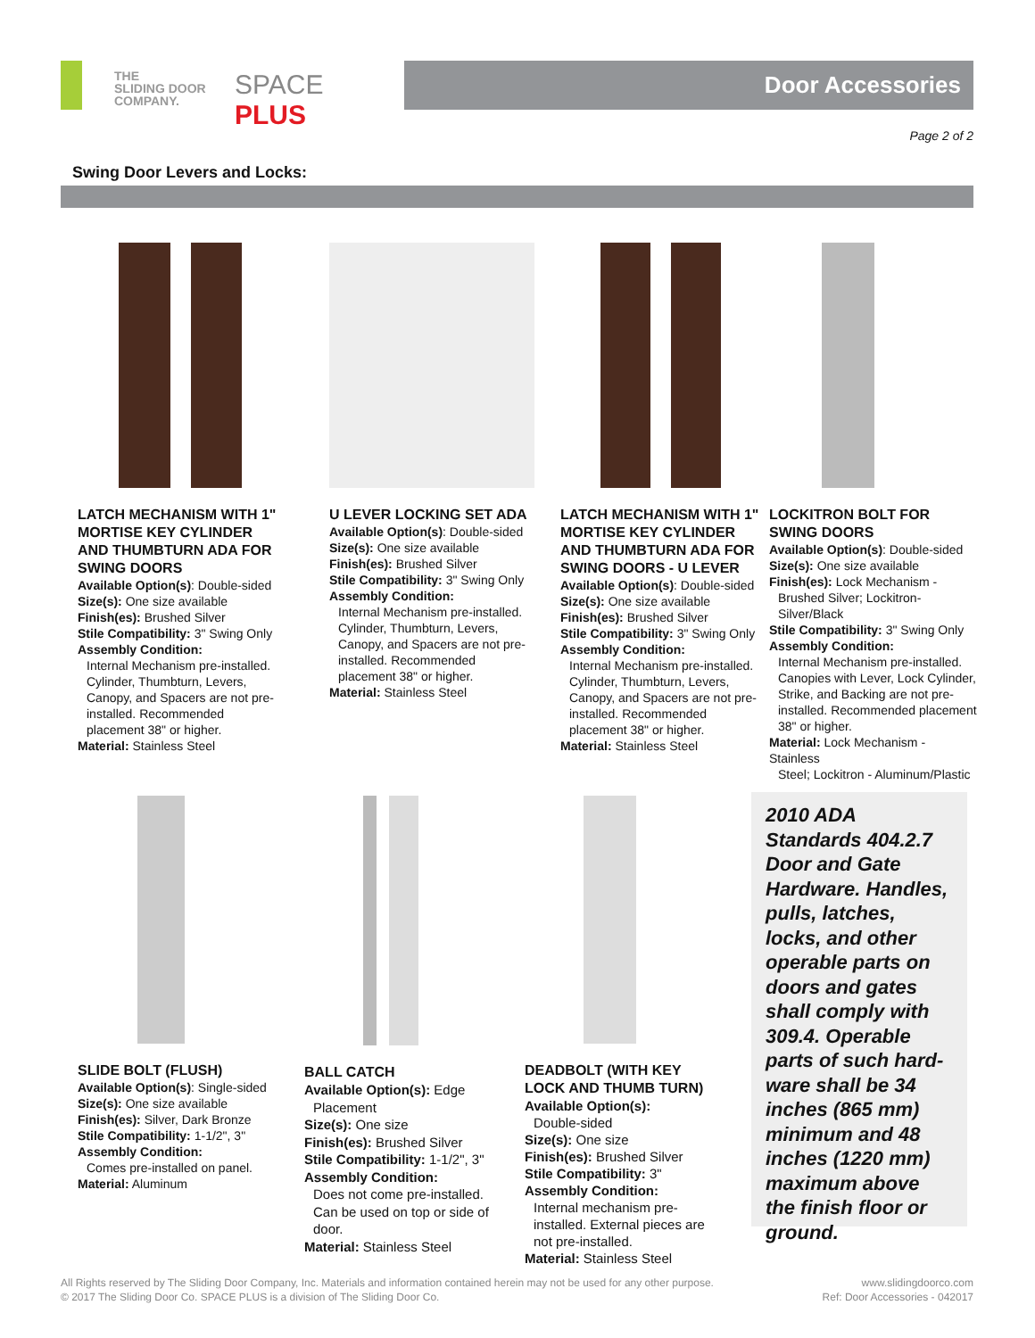THE
SLIDING DOOR
COMPANY.
SPACE PLUS
Door Accessories
Page 2 of 2
Swing Door Levers and Locks:
LATCH MECHANISM WITH 1" MORTISE KEY CYLINDER AND THUMBTURN ADA FOR SWING DOORS
Available Option(s): Double-sided
Size(s): One size available
Finish(es): Brushed Silver
Stile Compatibility: 3" Swing Only
Assembly Condition:
Internal Mechanism pre-installed. Cylinder, Thumbturn, Levers, Canopy, and Spacers are not pre-installed. Recommended placement 38" or higher.
Material: Stainless Steel
U LEVER LOCKING SET ADA
Available Option(s): Double-sided
Size(s): One size available
Finish(es): Brushed Silver
Stile Compatibility: 3" Swing Only
Assembly Condition:
Internal Mechanism pre-installed. Cylinder, Thumbturn, Levers, Canopy, and Spacers are not pre-installed. Recommended placement 38" or higher.
Material: Stainless Steel
LATCH MECHANISM WITH 1" MORTISE KEY CYLINDER AND THUMBTURN ADA FOR SWING DOORS - U LEVER
Available Option(s): Double-sided
Size(s): One size available
Finish(es): Brushed Silver
Stile Compatibility: 3" Swing Only
Assembly Condition:
Internal Mechanism pre-installed. Cylinder, Thumbturn, Levers, Canopy, and Spacers are not pre-installed. Recommended placement 38" or higher.
Material: Stainless Steel
LOCKITRON BOLT FOR SWING DOORS
Available Option(s): Double-sided
Size(s): One size available
Finish(es): Lock Mechanism -
Brushed Silver; Lockitron-Silver/Black
Stile Compatibility: 3" Swing Only
Assembly Condition:
Internal Mechanism pre-installed. Canopies with Lever, Lock Cylinder, Strike, and Backing are not pre-installed. Recommended placement 38" or higher.
Material: Lock Mechanism - Stainless
Steel; Lockitron - Aluminum/Plastic
SLIDE BOLT (FLUSH)
Available Option(s): Single-sided
Size(s): One size available
Finish(es): Silver, Dark Bronze
Stile Compatibility: 1-1/2", 3"
Assembly Condition:
Comes pre-installed on panel.
Material: Aluminum
BALL CATCH
Available Option(s): Edge
Placement
Size(s): One size
Finish(es): Brushed Silver
Stile Compatibility: 1-1/2", 3"
Assembly Condition:
Does not come pre-installed. Can be used on top or side of door.
Material: Stainless Steel
DEADBOLT (WITH KEY LOCK AND THUMB TURN)
Available Option(s):
Double-sided
Size(s): One size
Finish(es): Brushed Silver
Stile Compatibility: 3"
Assembly Condition:
Internal mechanism pre-installed. External pieces are not pre-installed.
Material: Stainless Steel
2010 ADA Standards 404.2.7 Door and Gate Hardware. Handles, pulls, latches, locks, and other operable parts on doors and gates shall comply with 309.4. Operable parts of such hard-ware shall be 34 inches (865 mm) minimum and 48 inches (1220 mm) maximum above the finish floor or ground.
All Rights reserved by The Sliding Door Company, Inc. Materials and information contained herein may not be used for any other purpose.
© 2017 The Sliding Door Co. SPACE PLUS is a division of The Sliding Door Co.
www.slidingdoorco.com
Ref: Door Accessories - 042017